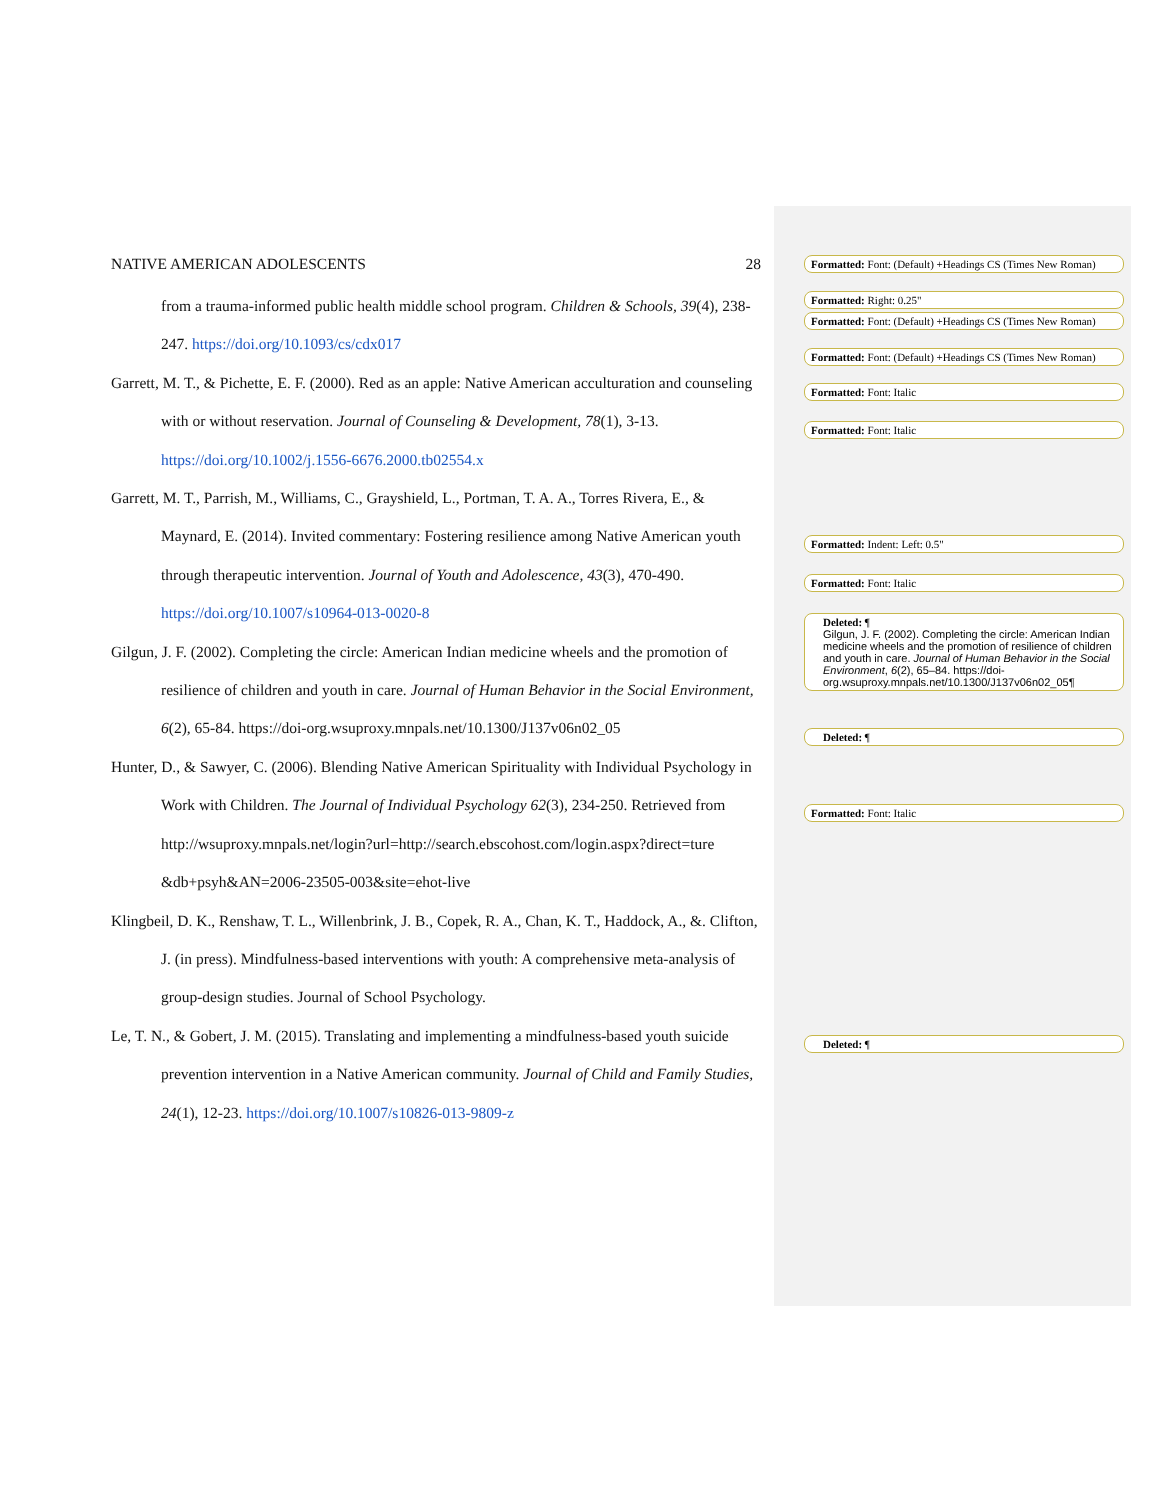NATIVE AMERICAN ADOLESCENTS 28
from a trauma-informed public health middle school program. Children & Schools, 39(4), 238-247. https://doi.org/10.1093/cs/cdx017
Garrett, M. T., & Pichette, E. F. (2000). Red as an apple: Native American acculturation and counseling with or without reservation. Journal of Counseling & Development, 78(1), 3-13. https://doi.org/10.1002/j.1556-6676.2000.tb02554.x
Garrett, M. T., Parrish, M., Williams, C., Grayshield, L., Portman, T. A. A., Torres Rivera, E., & Maynard, E. (2014). Invited commentary: Fostering resilience among Native American youth through therapeutic intervention. Journal of Youth and Adolescence, 43(3), 470-490. https://doi.org/10.1007/s10964-013-0020-8
Gilgun, J. F. (2002). Completing the circle: American Indian medicine wheels and the promotion of resilience of children and youth in care. Journal of Human Behavior in the Social Environment, 6(2), 65-84. https://doi-org.wsuproxy.mnpals.net/10.1300/J137v06n02_05
Hunter, D., & Sawyer, C. (2006). Blending Native American Spirituality with Individual Psychology in Work with Children. The Journal of Individual Psychology 62(3), 234-250. Retrieved from http://wsuproxy.mnpals.net/login?url=http://search.ebscohost.com/login.aspx?direct=ture &db+psyh&AN=2006-23505-003&site=ehot-live
Klingbeil, D. K., Renshaw, T. L., Willenbrink, J. B., Copek, R. A., Chan, K. T., Haddock, A., &. Clifton, J. (in press). Mindfulness-based interventions with youth: A comprehensive meta-analysis of group-design studies. Journal of School Psychology.
Le, T. N., & Gobert, J. M. (2015). Translating and implementing a mindfulness-based youth suicide prevention intervention in a Native American community. Journal of Child and Family Studies, 24(1), 12-23. https://doi.org/10.1007/s10826-013-9809-z
Formatted: Font: (Default) +Headings CS (Times New Roman)
Formatted: Right: 0.25"
Formatted: Font: (Default) +Headings CS (Times New Roman)
Formatted: Font: (Default) +Headings CS (Times New Roman)
Formatted: Font: Italic
Formatted: Font: Italic
Formatted: Indent: Left: 0.5"
Formatted: Font: Italic
Deleted: ¶
Gilgun, J. F. (2002). Completing the circle: American Indian medicine wheels and the promotion of resilience of children and youth in care. Journal of Human Behavior in the Social Environment, 6(2), 65–84. https://doi-org.wsuproxy.mnpals.net/10.1300/J137v06n02_05¶
Deleted: ¶
Formatted: Font: Italic
Deleted: ¶